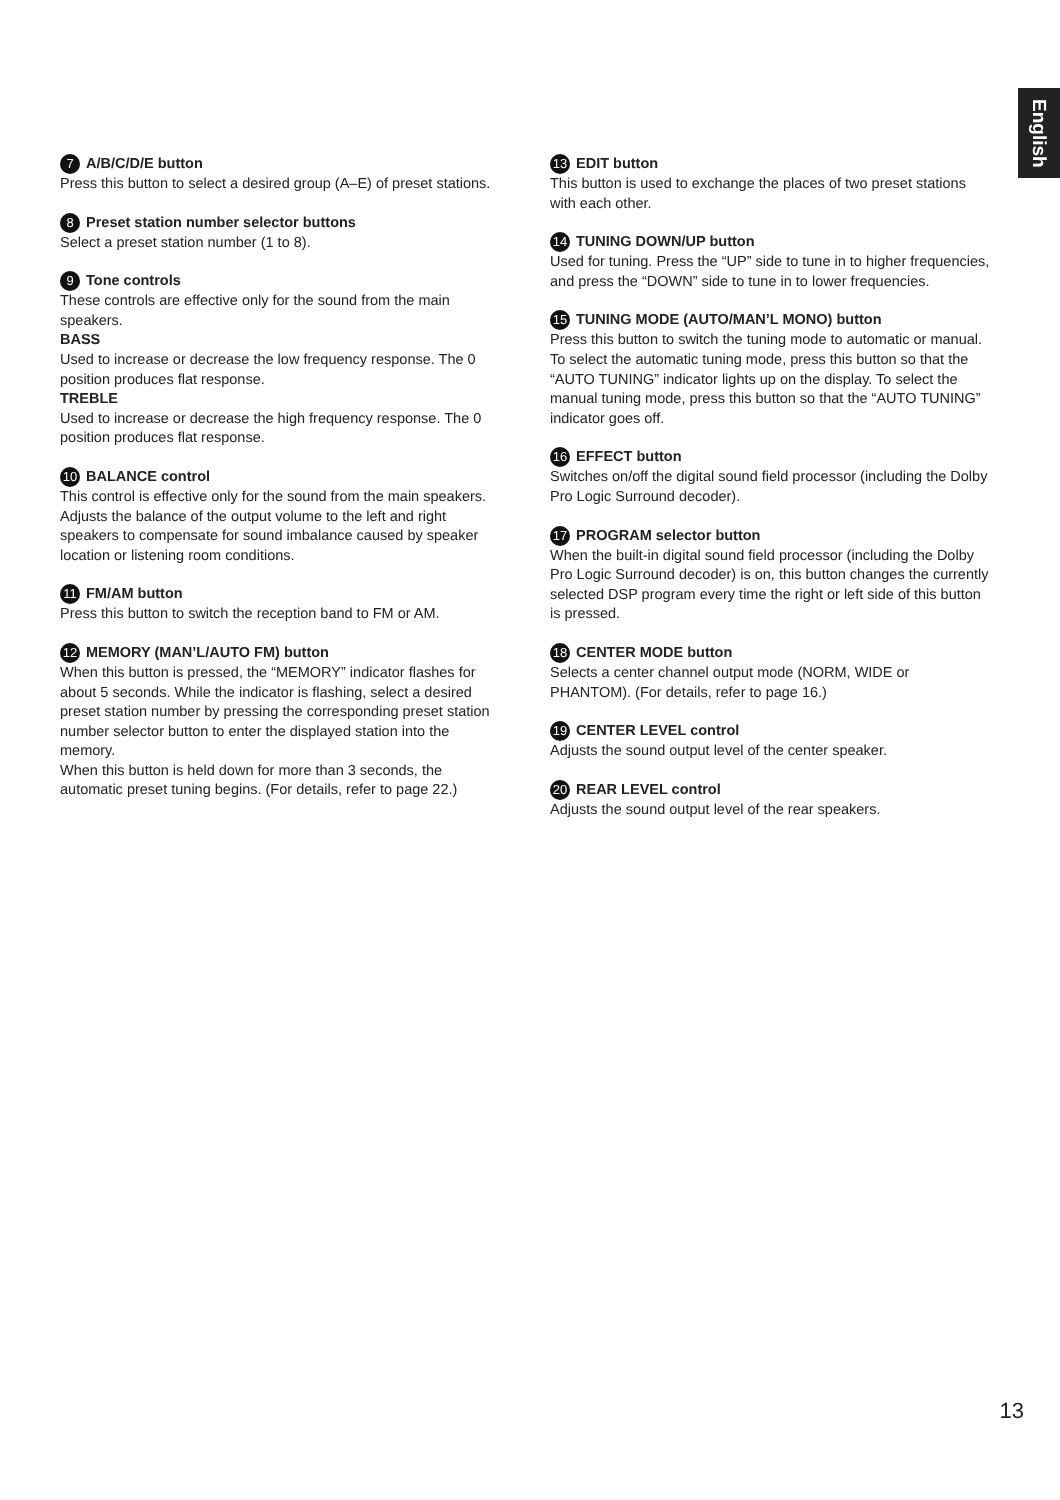English
7 A/B/C/D/E button
Press this button to select a desired group (A–E) of preset stations.
8 Preset station number selector buttons
Select a preset station number (1 to 8).
9 Tone controls
These controls are effective only for the sound from the main speakers.
BASS
Used to increase or decrease the low frequency response. The 0 position produces flat response.
TREBLE
Used to increase or decrease the high frequency response. The 0 position produces flat response.
10 BALANCE control
This control is effective only for the sound from the main speakers.
Adjusts the balance of the output volume to the left and right speakers to compensate for sound imbalance caused by speaker location or listening room conditions.
11 FM/AM button
Press this button to switch the reception band to FM or AM.
12 MEMORY (MAN’L/AUTO FM) button
When this button is pressed, the “MEMORY” indicator flashes for about 5 seconds. While the indicator is flashing, select a desired preset station number by pressing the corresponding preset station number selector button to enter the displayed station into the memory.
When this button is held down for more than 3 seconds, the automatic preset tuning begins. (For details, refer to page 22.)
13 EDIT button
This button is used to exchange the places of two preset stations with each other.
14 TUNING DOWN/UP button
Used for tuning. Press the “UP” side to tune in to higher frequencies, and press the “DOWN” side to tune in to lower frequencies.
15 TUNING MODE (AUTO/MAN’L MONO) button
Press this button to switch the tuning mode to automatic or manual. To select the automatic tuning mode, press this button so that the “AUTO TUNING” indicator lights up on the display. To select the manual tuning mode, press this button so that the “AUTO TUNING” indicator goes off.
16 EFFECT button
Switches on/off the digital sound field processor (including the Dolby Pro Logic Surround decoder).
17 PROGRAM selector button
When the built-in digital sound field processor (including the Dolby Pro Logic Surround decoder) is on, this button changes the currently selected DSP program every time the right or left side of this button is pressed.
18 CENTER MODE button
Selects a center channel output mode (NORM, WIDE or PHANTOM). (For details, refer to page 16.)
19 CENTER LEVEL control
Adjusts the sound output level of the center speaker.
20 REAR LEVEL control
Adjusts the sound output level of the rear speakers.
13